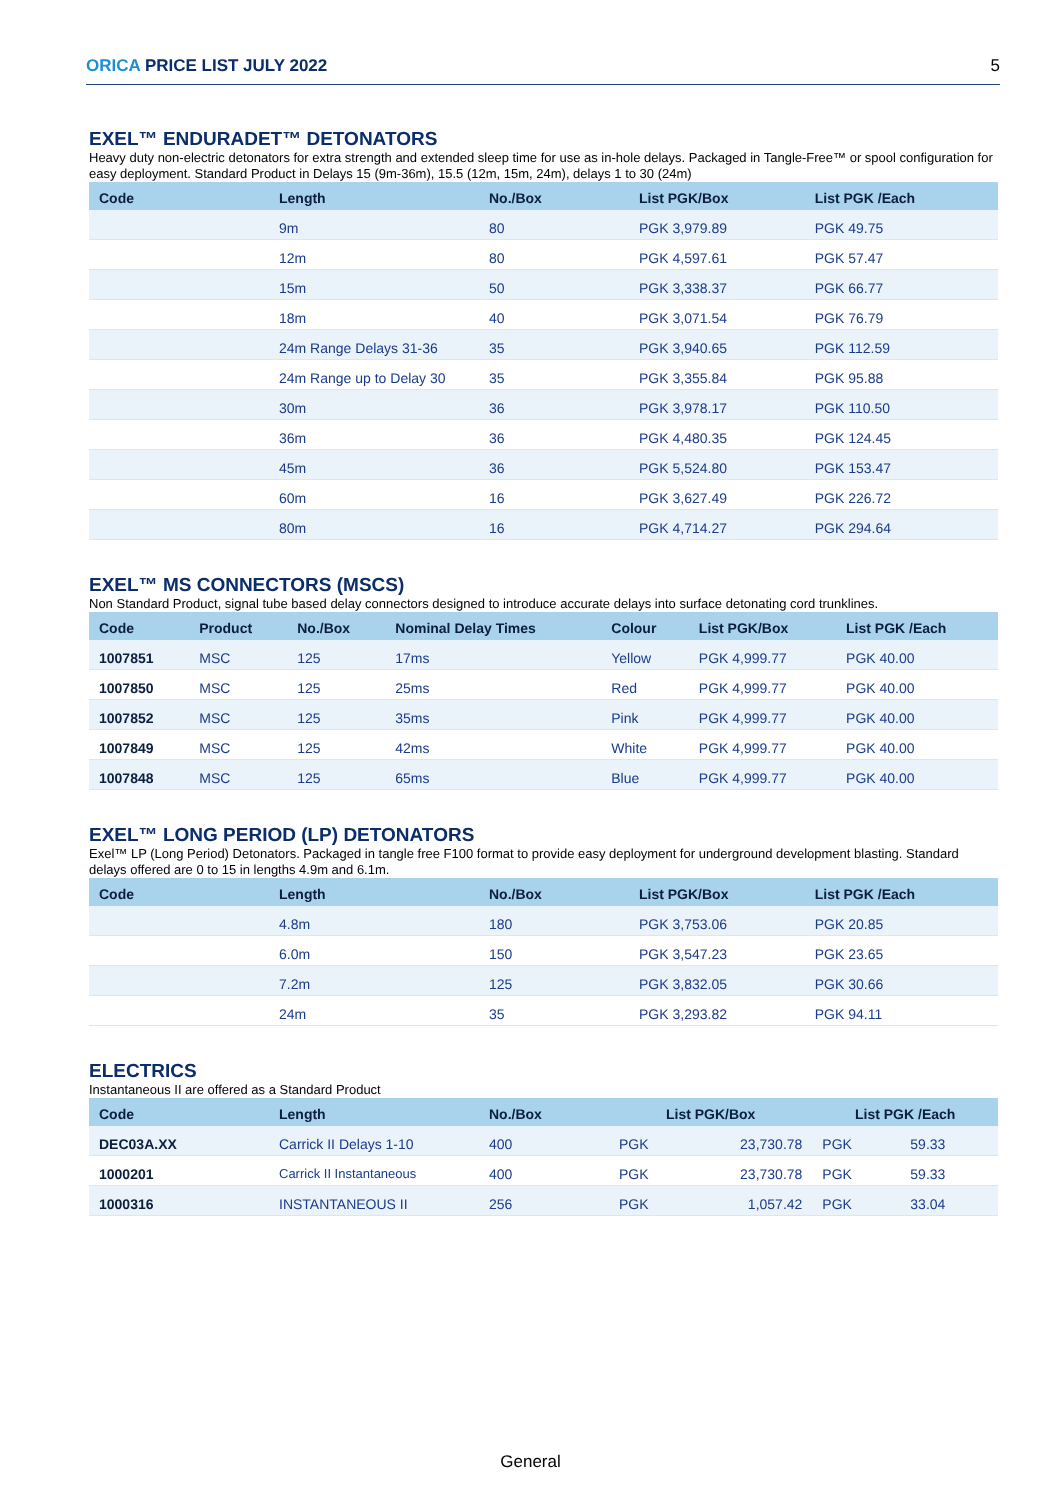ORICA PRICE LIST JULY 2022 5
EXEL™ ENDURADET™ DETONATORS
Heavy duty non-electric detonators for extra strength and extended sleep time for use as in-hole delays. Packaged in Tangle-Free™ or spool configuration for easy deployment. Standard Product in Delays 15 (9m-36m), 15.5 (12m, 15m, 24m), delays 1 to 30 (24m)
| Code | Length | No./Box | List PGK/Box | List PGK /Each |
| --- | --- | --- | --- | --- |
| | 9m | 80 | PGK 3,979.89 | PGK 49.75 |
| | 12m | 80 | PGK 4,597.61 | PGK 57.47 |
| | 15m | 50 | PGK 3,338.37 | PGK 66.77 |
| | 18m | 40 | PGK 3,071.54 | PGK 76.79 |
| | 24m Range Delays 31-36 | 35 | PGK 3,940.65 | PGK 112.59 |
| | 24m Range up to Delay 30 | 35 | PGK 3,355.84 | PGK 95.88 |
| | 30m | 36 | PGK 3,978.17 | PGK 110.50 |
| | 36m | 36 | PGK 4,480.35 | PGK 124.45 |
| | 45m | 36 | PGK 5,524.80 | PGK 153.47 |
| | 60m | 16 | PGK 3,627.49 | PGK 226.72 |
| | 80m | 16 | PGK 4,714.27 | PGK 294.64 |
EXEL™ MS CONNECTORS (MSCS)
Non Standard Product, signal tube based delay connectors designed to introduce accurate delays into surface detonating cord trunklines.
| Code | Product | No./Box | Nominal Delay Times | Colour | List PGK/Box | List PGK /Each |
| --- | --- | --- | --- | --- | --- | --- |
| 1007851 | MSC | 125 | 17ms | Yellow | PGK 4,999.77 | PGK 40.00 |
| 1007850 | MSC | 125 | 25ms | Red | PGK 4,999.77 | PGK 40.00 |
| 1007852 | MSC | 125 | 35ms | Pink | PGK 4,999.77 | PGK 40.00 |
| 1007849 | MSC | 125 | 42ms | White | PGK 4,999.77 | PGK 40.00 |
| 1007848 | MSC | 125 | 65ms | Blue | PGK 4,999.77 | PGK 40.00 |
EXEL™ LONG PERIOD (LP) DETONATORS
Exel™ LP (Long Period) Detonators. Packaged in tangle free F100 format to provide easy deployment for underground development blasting. Standard delays offered are 0 to 15 in lengths 4.9m and 6.1m.
| Code | Length | No./Box | List PGK/Box | List PGK /Each |
| --- | --- | --- | --- | --- |
| | 4.8m | 180 | PGK 3,753.06 | PGK 20.85 |
| | 6.0m | 150 | PGK 3,547.23 | PGK 23.65 |
| | 7.2m | 125 | PGK 3,832.05 | PGK 30.66 |
| | 24m | 35 | PGK 3,293.82 | PGK 94.11 |
ELECTRICS
Instantaneous II are offered as a Standard Product
| Code | Length | No./Box | List PGK/Box | | List PGK /Each | |
| --- | --- | --- | --- | --- | --- | --- |
| DEC03A.XX | Carrick II Delays 1-10 | 400 | PGK | 23,730.78 | PGK | 59.33 |
| 1000201 | Carrick II Instantaneous | 400 | PGK | 23,730.78 | PGK | 59.33 |
| 1000316 | INSTANTANEOUS II | 256 | PGK | 1,057.42 | PGK | 33.04 |
General